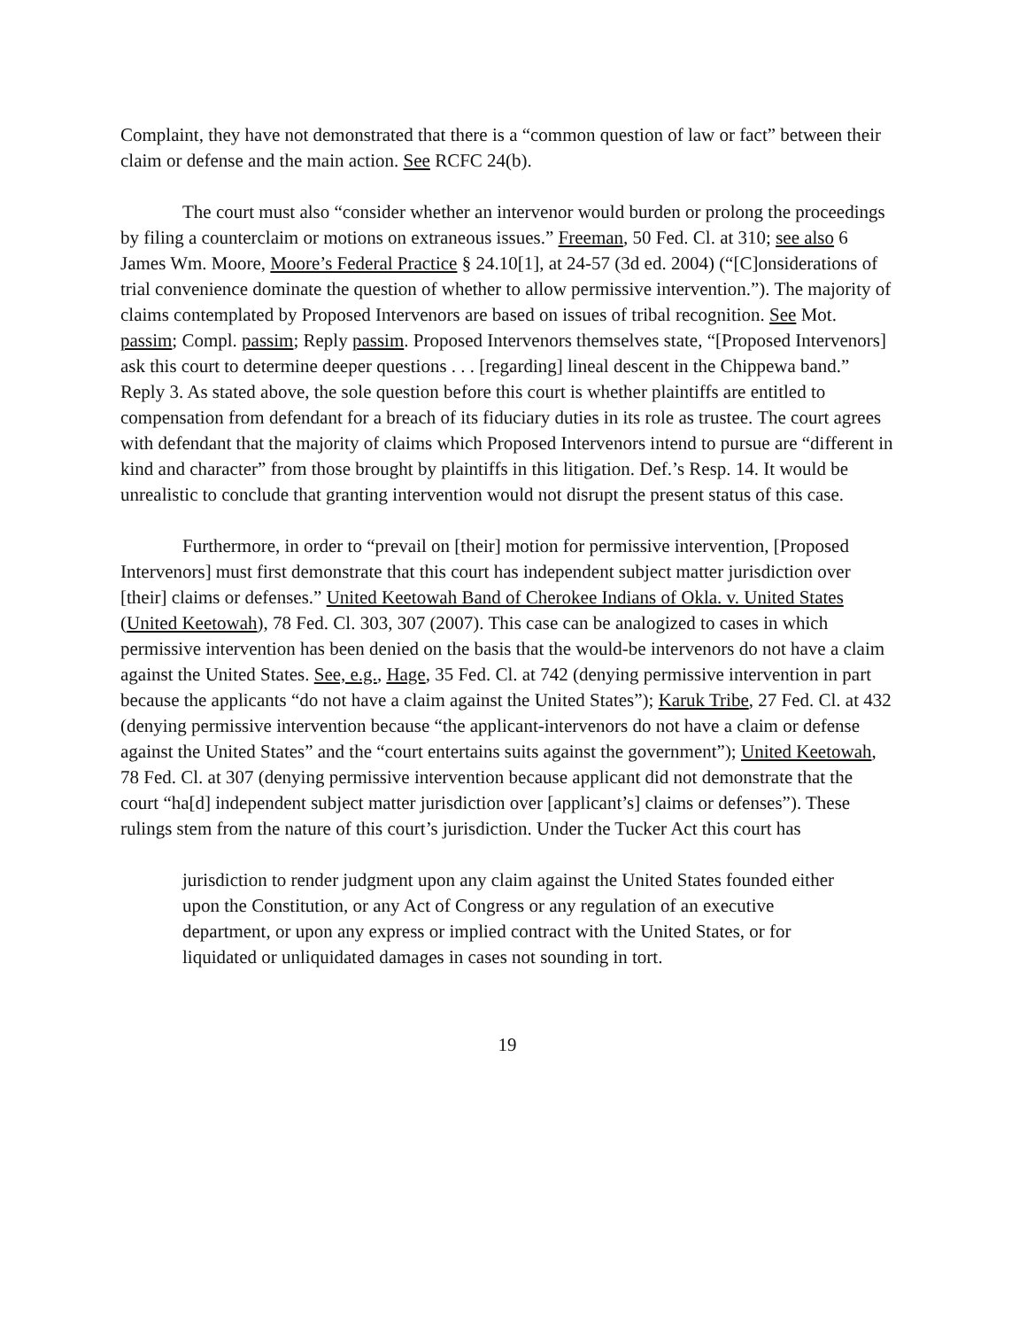Complaint, they have not demonstrated that there is a “common question of law or fact” between their claim or defense and the main action. See RCFC 24(b).
The court must also “consider whether an intervenor would burden or prolong the proceedings by filing a counterclaim or motions on extraneous issues.” Freeman, 50 Fed. Cl. at 310; see also 6 James Wm. Moore, Moore’s Federal Practice § 24.10[1], at 24-57 (3d ed. 2004) (“[C]onsiderations of trial convenience dominate the question of whether to allow permissive intervention.”). The majority of claims contemplated by Proposed Intervenors are based on issues of tribal recognition. See Mot. passim; Compl. passim; Reply passim. Proposed Intervenors themselves state, “[Proposed Intervenors] ask this court to determine deeper questions . . . [regarding] lineal descent in the Chippewa band.” Reply 3. As stated above, the sole question before this court is whether plaintiffs are entitled to compensation from defendant for a breach of its fiduciary duties in its role as trustee. The court agrees with defendant that the majority of claims which Proposed Intervenors intend to pursue are “different in kind and character” from those brought by plaintiffs in this litigation. Def.’s Resp. 14. It would be unrealistic to conclude that granting intervention would not disrupt the present status of this case.
Furthermore, in order to “prevail on [their] motion for permissive intervention, [Proposed Intervenors] must first demonstrate that this court has independent subject matter jurisdiction over [their] claims or defenses.” United Keetowah Band of Cherokee Indians of Okla. v. United States (United Keetowah), 78 Fed. Cl. 303, 307 (2007). This case can be analogized to cases in which permissive intervention has been denied on the basis that the would-be intervenors do not have a claim against the United States. See, e.g., Hage, 35 Fed. Cl. at 742 (denying permissive intervention in part because the applicants “do not have a claim against the United States”); Karuk Tribe, 27 Fed. Cl. at 432 (denying permissive intervention because “the applicant-intervenors do not have a claim or defense against the United States” and the “court entertains suits against the government”); United Keetowah, 78 Fed. Cl. at 307 (denying permissive intervention because applicant did not demonstrate that the court “ha[d] independent subject matter jurisdiction over [applicant’s] claims or defenses”). These rulings stem from the nature of this court’s jurisdiction. Under the Tucker Act this court has
jurisdiction to render judgment upon any claim against the United States founded either upon the Constitution, or any Act of Congress or any regulation of an executive department, or upon any express or implied contract with the United States, or for liquidated or unliquidated damages in cases not sounding in tort.
19